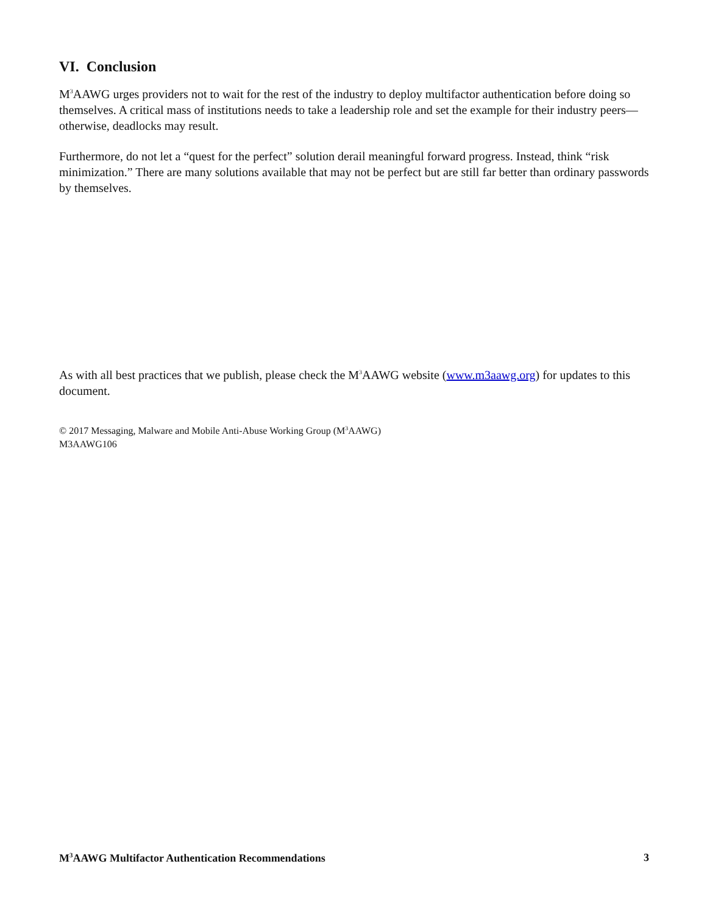VI. Conclusion
M<sup>3</sup>AAWG urges providers not to wait for the rest of the industry to deploy multifactor authentication before doing so themselves. A critical mass of institutions needs to take a leadership role and set the example for their industry peers—otherwise, deadlocks may result.
Furthermore, do not let a “quest for the perfect” solution derail meaningful forward progress. Instead, think “risk minimization.” There are many solutions available that may not be perfect but are still far better than ordinary passwords by themselves.
As with all best practices that we publish, please check the M<sup>3</sup>AAWG website (www.m3aawg.org) for updates to this document.
© 2017 Messaging, Malware and Mobile Anti-Abuse Working Group (M<sup>3</sup>AAWG)
M3AAWG106
M<sup>3</sup>AAWG Multifactor Authentication Recommendations 3